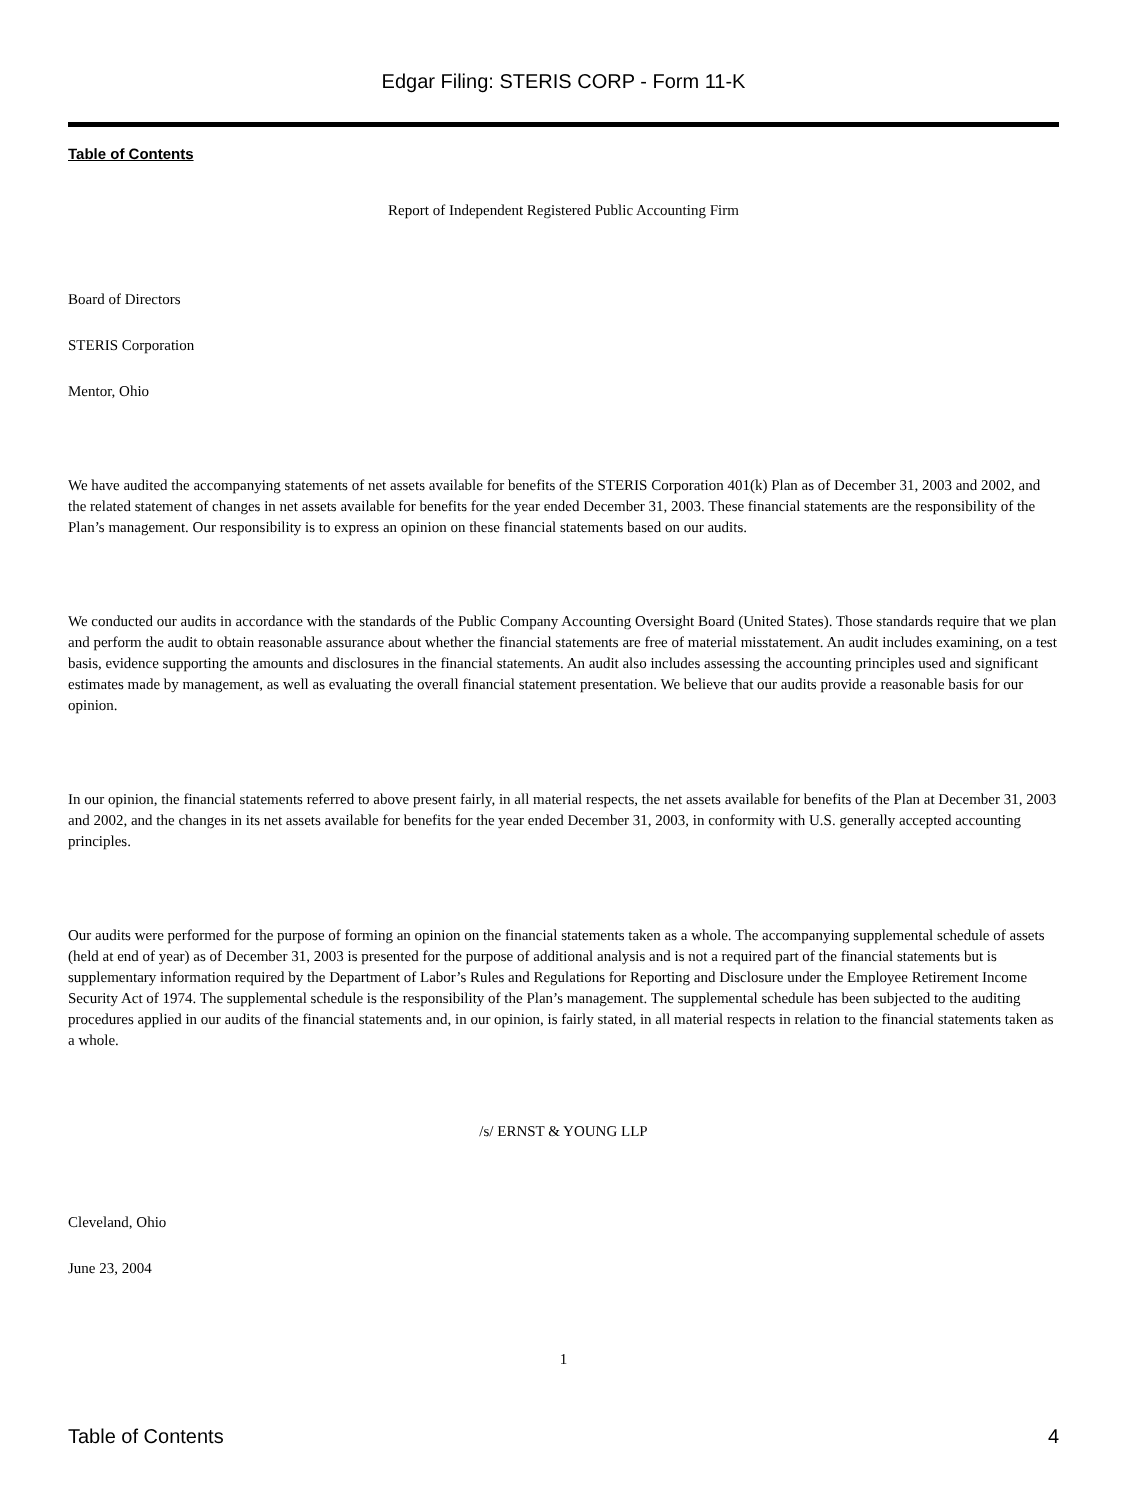Edgar Filing: STERIS CORP - Form 11-K
Table of Contents
Report of Independent Registered Public Accounting Firm
Board of Directors
STERIS Corporation
Mentor, Ohio
We have audited the accompanying statements of net assets available for benefits of the STERIS Corporation 401(k) Plan as of December 31, 2003 and 2002, and the related statement of changes in net assets available for benefits for the year ended December 31, 2003. These financial statements are the responsibility of the Plan’s management. Our responsibility is to express an opinion on these financial statements based on our audits.
We conducted our audits in accordance with the standards of the Public Company Accounting Oversight Board (United States). Those standards require that we plan and perform the audit to obtain reasonable assurance about whether the financial statements are free of material misstatement. An audit includes examining, on a test basis, evidence supporting the amounts and disclosures in the financial statements. An audit also includes assessing the accounting principles used and significant estimates made by management, as well as evaluating the overall financial statement presentation. We believe that our audits provide a reasonable basis for our opinion.
In our opinion, the financial statements referred to above present fairly, in all material respects, the net assets available for benefits of the Plan at December 31, 2003 and 2002, and the changes in its net assets available for benefits for the year ended December 31, 2003, in conformity with U.S. generally accepted accounting principles.
Our audits were performed for the purpose of forming an opinion on the financial statements taken as a whole. The accompanying supplemental schedule of assets (held at end of year) as of December 31, 2003 is presented for the purpose of additional analysis and is not a required part of the financial statements but is supplementary information required by the Department of Labor’s Rules and Regulations for Reporting and Disclosure under the Employee Retirement Income Security Act of 1974. The supplemental schedule is the responsibility of the Plan’s management. The supplemental schedule has been subjected to the auditing procedures applied in our audits of the financial statements and, in our opinion, is fairly stated, in all material respects in relation to the financial statements taken as a whole.
/s/ ERNST & YOUNG LLP
Cleveland, Ohio
June 23, 2004
1
Table of Contents 4